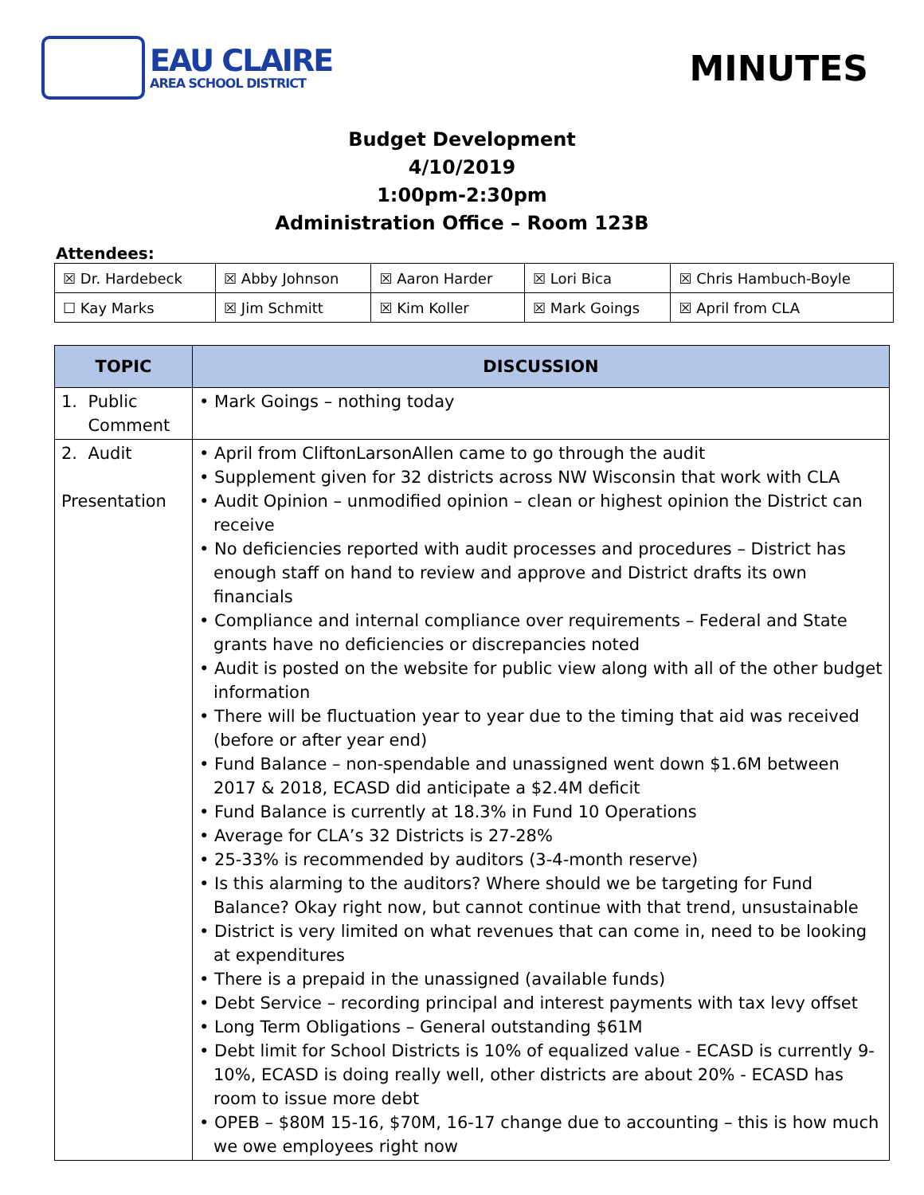EAU CLAIRE
AREA SCHOOL DISTRICT
MINUTES
Budget Development
4/10/2019
1:00pm-2:30pm
Administration Office – Room 123B
Attendees:
| ☒ Dr. Hardebeck | ☒ Abby Johnson | ☒ Aaron Harder | ☒ Lori Bica | ☒ Chris Hambuch-Boyle |
| ☐ Kay Marks | ☒ Jim Schmitt | ☒ Kim Koller | ☒ Mark Goings | ☒ April from CLA |
| TOPIC | DISCUSSION |
| --- | --- |
| 1. Public Comment | • Mark Goings – nothing today |
| 2. Audit Presentation | • April from CliftonLarsonAllen came to go through the audit • Supplement given for 32 districts across NW Wisconsin that work with CLA • Audit Opinion – unmodified opinion – clean or highest opinion the District can receive • No deficiencies reported with audit processes and procedures – District has enough staff on hand to review and approve and District drafts its own financials • Compliance and internal compliance over requirements – Federal and State grants have no deficiencies or discrepancies noted • Audit is posted on the website for public view along with all of the other budget information • There will be fluctuation year to year due to the timing that aid was received (before or after year end) • Fund Balance – non-spendable and unassigned went down $1.6M between 2017 & 2018, ECASD did anticipate a $2.4M deficit • Fund Balance is currently at 18.3% in Fund 10 Operations • Average for CLA’s 32 Districts is 27-28% • 25-33% is recommended by auditors (3-4-month reserve) • Is this alarming to the auditors? Where should we be targeting for Fund Balance? Okay right now, but cannot continue with that trend, unsustainable • District is very limited on what revenues that can come in, need to be looking at expenditures • There is a prepaid in the unassigned (available funds) • Debt Service – recording principal and interest payments with tax levy offset • Long Term Obligations – General outstanding $61M • Debt limit for School Districts is 10% of equalized value - ECASD is currently 9-10%, ECASD is doing really well, other districts are about 20% - ECASD has room to issue more debt • OPEB – $80M 15-16, $70M, 16-17 change due to accounting – this is how much we owe employees right now |